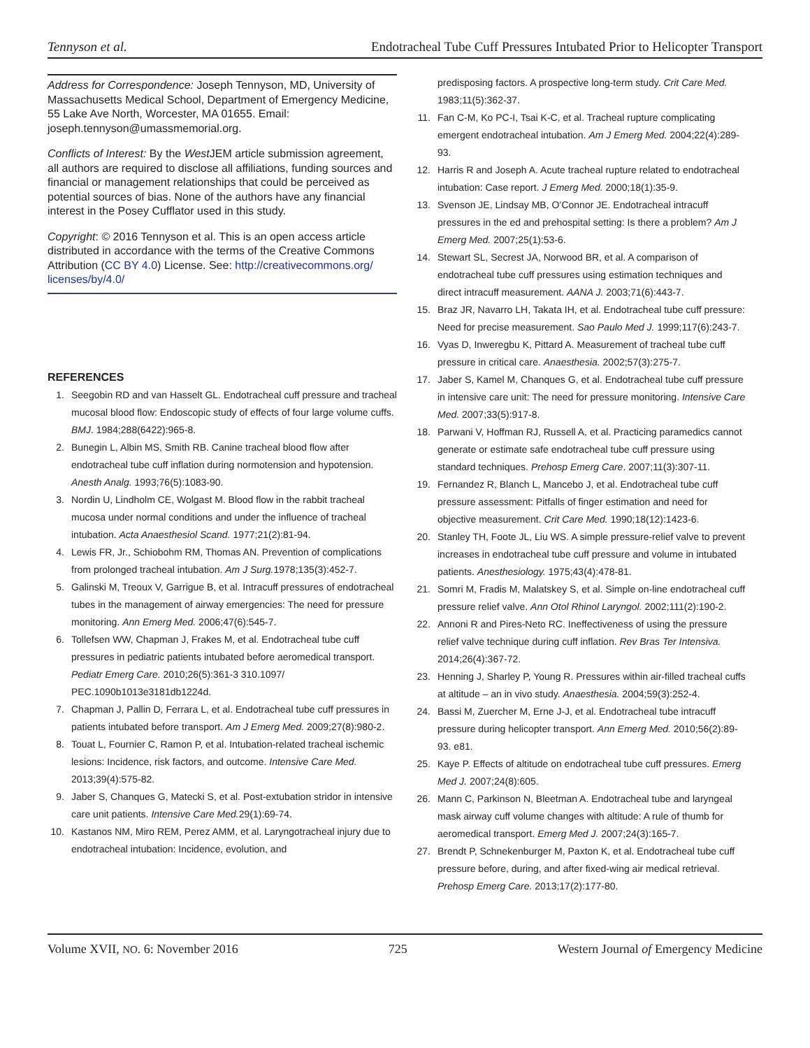Tennyson et al. Endotracheal Tube Cuff Pressures Intubated Prior to Helicopter Transport
Address for Correspondence: Joseph Tennyson, MD, University of Massachusetts Medical School, Department of Emergency Medicine, 55 Lake Ave North, Worcester, MA 01655. Email: joseph.tennyson@umassmemorial.org.
Conflicts of Interest: By the West JEM article submission agreement, all authors are required to disclose all affiliations, funding sources and financial or management relationships that could be perceived as potential sources of bias. None of the authors have any financial interest in the Posey Cufflator used in this study.
Copyright: © 2016 Tennyson et al. This is an open access article distributed in accordance with the terms of the Creative Commons Attribution (CC BY 4.0) License. See: http://creativecommons.org/ licenses/by/4.0/
REFERENCES
1. Seegobin RD and van Hasselt GL. Endotracheal cuff pressure and tracheal mucosal blood flow: Endoscopic study of effects of four large volume cuffs. BMJ. 1984;288(6422):965-8.
2. Bunegin L, Albin MS, Smith RB. Canine tracheal blood flow after endotracheal tube cuff inflation during normotension and hypotension. Anesth Analg. 1993;76(5):1083-90.
3. Nordin U, Lindholm CE, Wolgast M. Blood flow in the rabbit tracheal mucosa under normal conditions and under the influence of tracheal intubation. Acta Anaesthesiol Scand. 1977;21(2):81-94.
4. Lewis FR, Jr., Schiobohm RM, Thomas AN. Prevention of complications from prolonged tracheal intubation. Am J Surg. 1978;135(3):452-7.
5. Galinski M, Treoux V, Garrigue B, et al. Intracuff pressures of endotracheal tubes in the management of airway emergencies: The need for pressure monitoring. Ann Emerg Med. 2006;47(6):545-7.
6. Tollefsen WW, Chapman J, Frakes M, et al. Endotracheal tube cuff pressures in pediatric patients intubated before aeromedical transport. Pediatr Emerg Care. 2010;26(5):361-3 310.1097/ PEC.1090b1013e3181db1224d.
7. Chapman J, Pallin D, Ferrara L, et al. Endotracheal tube cuff pressures in patients intubated before transport. Am J Emerg Med. 2009;27(8):980-2.
8. Touat L, Fournier C, Ramon P, et al. Intubation-related tracheal ischemic lesions: Incidence, risk factors, and outcome. Intensive Care Med. 2013;39(4):575-82.
9. Jaber S, Chanques G, Matecki S, et al. Post-extubation stridor in intensive care unit patients. Intensive Care Med. 29(1):69-74.
10. Kastanos NM, Miro REM, Perez AMM, et al. Laryngotracheal injury due to endotracheal intubation: Incidence, evolution, and
predisposing factors. A prospective long-term study. Crit Care Med. 1983;11(5):362-37.
11. Fan C-M, Ko PC-I, Tsai K-C, et al. Tracheal rupture complicating emergent endotracheal intubation. Am J Emerg Med. 2004;22(4):289-93.
12. Harris R and Joseph A. Acute tracheal rupture related to endotracheal intubation: Case report. J Emerg Med. 2000;18(1):35-9.
13. Svenson JE, Lindsay MB, O’Connor JE. Endotracheal intracuff pressures in the ed and prehospital setting: Is there a problem? Am J Emerg Med. 2007;25(1):53-6.
14. Stewart SL, Secrest JA, Norwood BR, et al. A comparison of endotracheal tube cuff pressures using estimation techniques and direct intracuff measurement. AANA J. 2003;71(6):443-7.
15. Braz JR, Navarro LH, Takata IH, et al. Endotracheal tube cuff pressure: Need for precise measurement. Sao Paulo Med J. 1999;117(6):243-7.
16. Vyas D, Inweregbu K, Pittard A. Measurement of tracheal tube cuff pressure in critical care. Anaesthesia. 2002;57(3):275-7.
17. Jaber S, Kamel M, Chanques G, et al. Endotracheal tube cuff pressure in intensive care unit: The need for pressure monitoring. Intensive Care Med. 2007;33(5):917-8.
18. Parwani V, Hoffman RJ, Russell A, et al. Practicing paramedics cannot generate or estimate safe endotracheal tube cuff pressure using standard techniques. Prehosp Emerg Care. 2007;11(3):307-11.
19. Fernandez R, Blanch L, Mancebo J, et al. Endotracheal tube cuff pressure assessment: Pitfalls of finger estimation and need for objective measurement. Crit Care Med. 1990;18(12):1423-6.
20. Stanley TH, Foote JL, Liu WS. A simple pressure-relief valve to prevent increases in endotracheal tube cuff pressure and volume in intubated patients. Anesthesiology. 1975;43(4):478-81.
21. Somri M, Fradis M, Malatskey S, et al. Simple on-line endotracheal cuff pressure relief valve. Ann Otol Rhinol Laryngol. 2002;111(2):190-2.
22. Annoni R and Pires-Neto RC. Ineffectiveness of using the pressure relief valve technique during cuff inflation. Rev Bras Ter Intensiva. 2014;26(4):367-72.
23. Henning J, Sharley P, Young R. Pressures within air-filled tracheal cuffs at altitude – an in vivo study. Anaesthesia. 2004;59(3):252-4.
24. Bassi M, Zuercher M, Erne J-J, et al. Endotracheal tube intracuff pressure during helicopter transport. Ann Emerg Med. 2010;56(2):89-93. e81.
25. Kaye P. Effects of altitude on endotracheal tube cuff pressures. Emerg Med J. 2007;24(8):605.
26. Mann C, Parkinson N, Bleetman A. Endotracheal tube and laryngeal mask airway cuff volume changes with altitude: A rule of thumb for aeromedical transport. Emerg Med J. 2007;24(3):165-7.
27. Brendt P, Schnekenburger M, Paxton K, et al. Endotracheal tube cuff pressure before, during, and after fixed-wing air medical retrieval. Prehosp Emerg Care. 2013;17(2):177-80.
Volume XVII, NO. 6: November 2016 725 Western Journal of Emergency Medicine